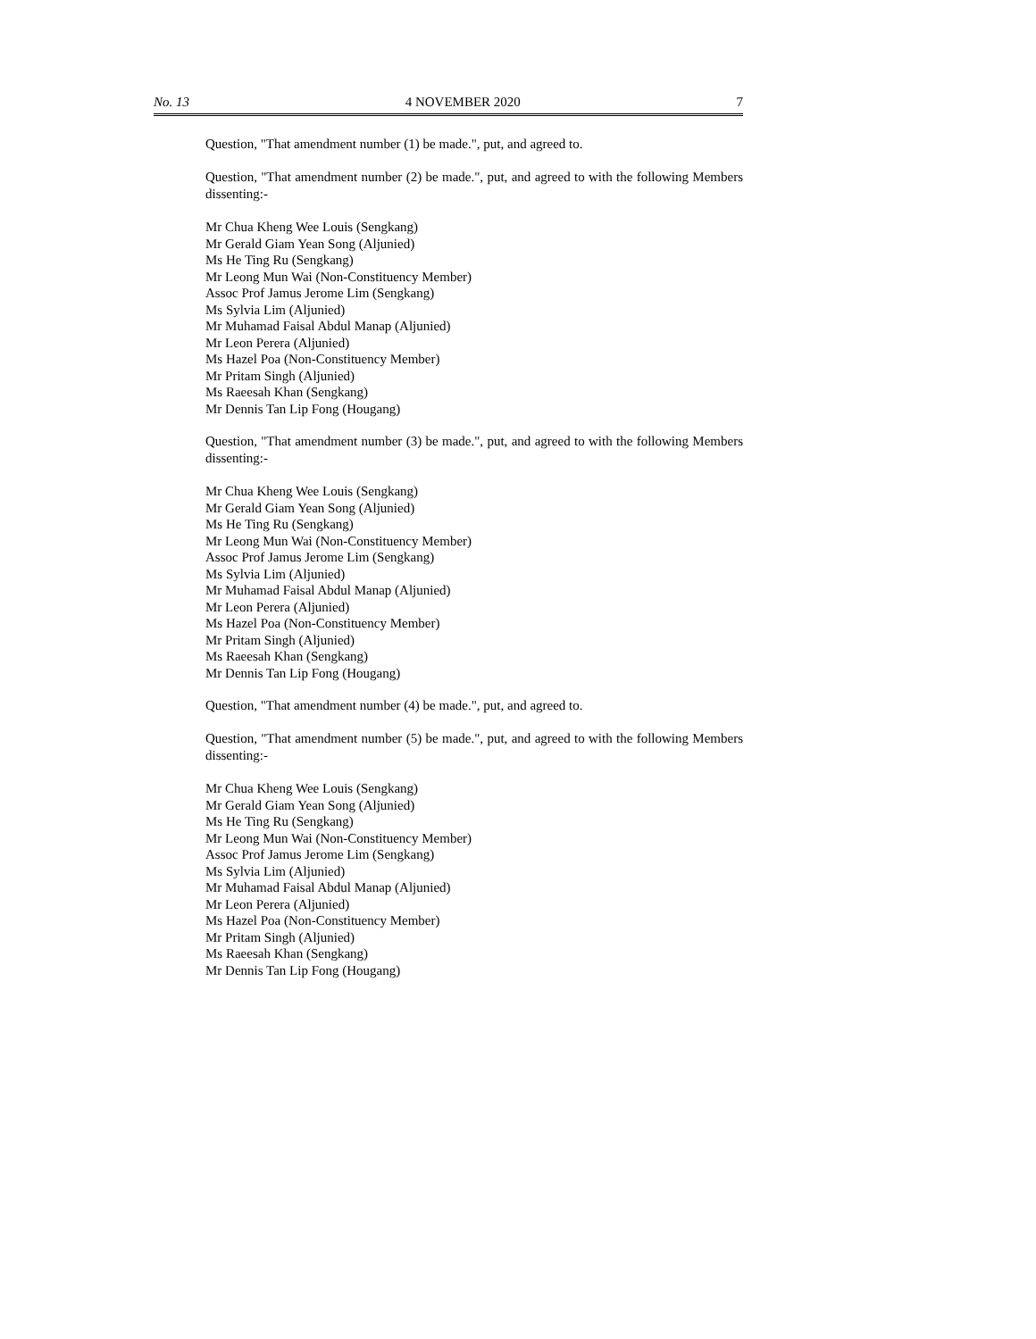No. 13 4 NOVEMBER 2020 7
Question, "That amendment number (1) be made.", put, and agreed to.
Question, "That amendment number (2) be made.", put, and agreed to with the following Members dissenting:-
Mr Chua Kheng Wee Louis (Sengkang)
Mr Gerald Giam Yean Song (Aljunied)
Ms He Ting Ru (Sengkang)
Mr Leong Mun Wai (Non-Constituency Member)
Assoc Prof Jamus Jerome Lim (Sengkang)
Ms Sylvia Lim (Aljunied)
Mr Muhamad Faisal Abdul Manap (Aljunied)
Mr Leon Perera (Aljunied)
Ms Hazel Poa (Non-Constituency Member)
Mr Pritam Singh (Aljunied)
Ms Raeesah Khan (Sengkang)
Mr Dennis Tan Lip Fong (Hougang)
Question, "That amendment number (3) be made.", put, and agreed to with the following Members dissenting:-
Mr Chua Kheng Wee Louis (Sengkang)
Mr Gerald Giam Yean Song (Aljunied)
Ms He Ting Ru (Sengkang)
Mr Leong Mun Wai (Non-Constituency Member)
Assoc Prof Jamus Jerome Lim (Sengkang)
Ms Sylvia Lim (Aljunied)
Mr Muhamad Faisal Abdul Manap (Aljunied)
Mr Leon Perera (Aljunied)
Ms Hazel Poa (Non-Constituency Member)
Mr Pritam Singh (Aljunied)
Ms Raeesah Khan (Sengkang)
Mr Dennis Tan Lip Fong (Hougang)
Question, "That amendment number (4) be made.", put, and agreed to.
Question, "That amendment number (5) be made.", put, and agreed to with the following Members dissenting:-
Mr Chua Kheng Wee Louis (Sengkang)
Mr Gerald Giam Yean Song (Aljunied)
Ms He Ting Ru (Sengkang)
Mr Leong Mun Wai (Non-Constituency Member)
Assoc Prof Jamus Jerome Lim (Sengkang)
Ms Sylvia Lim (Aljunied)
Mr Muhamad Faisal Abdul Manap (Aljunied)
Mr Leon Perera (Aljunied)
Ms Hazel Poa (Non-Constituency Member)
Mr Pritam Singh (Aljunied)
Ms Raeesah Khan (Sengkang)
Mr Dennis Tan Lip Fong (Hougang)